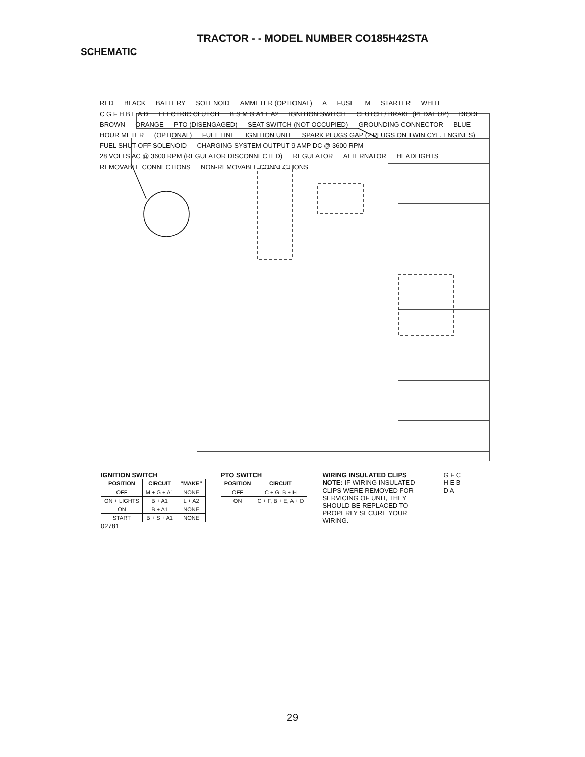TRACTOR - - MODEL NUMBER CO185H42STA
SCHEMATIC
RED BLACK BATTERY SOLENOID AMMETER (OPTIONAL) A FUSE M STARTER WHITE C G F H B E A D ELECTRIC CLUTCH B S M G A1 L A2 IGNITION SWITCH CLUTCH / BRAKE (PEDAL UP) DIODE BROWN ORANGE PTO (DISENGAGED) SEAT SWITCH (NOT OCCUPIED) GROUNDING CONNECTOR BLUE HOUR METER (OPTIONAL) FUEL LINE IGNITION UNIT SPARK PLUGS GAP (2 PLUGS ON TWIN CYL. ENGINES) FUEL SHUT-OFF SOLENOID CHARGING SYSTEM OUTPUT 9 AMP DC @ 3600 RPM 28 VOLTS AC @ 3600 RPM (REGULATOR DISCONNECTED) REGULATOR ALTERNATOR HEADLIGHTS REMOVABLE CONNECTIONS NON-REMOVABLE CONNECTIONS
IGNITION SWITCH
| POSITION | CIRCUIT | “MAKE” |
| --- | --- | --- |
| OFF | M + G + A1 | NONE |
| ON + LIGHTS | B + A1 | L + A2 |
| ON | B + A1 | NONE |
| START | B + S + A1 | NONE |
02781
PTO SWITCH
| POSITION | CIRCUIT |
| --- | --- |
| OFF | C + G, B + H |
| ON | C + F, B + E, A + D |
WIRING INSULATED CLIPS
NOTE: IF WIRING INSULATED CLIPS WERE REMOVED FOR SERVICING OF UNIT, THEY SHOULD BE REPLACED TO PROPERLY SECURE YOUR WIRING.
G F C
H E B
D A
29